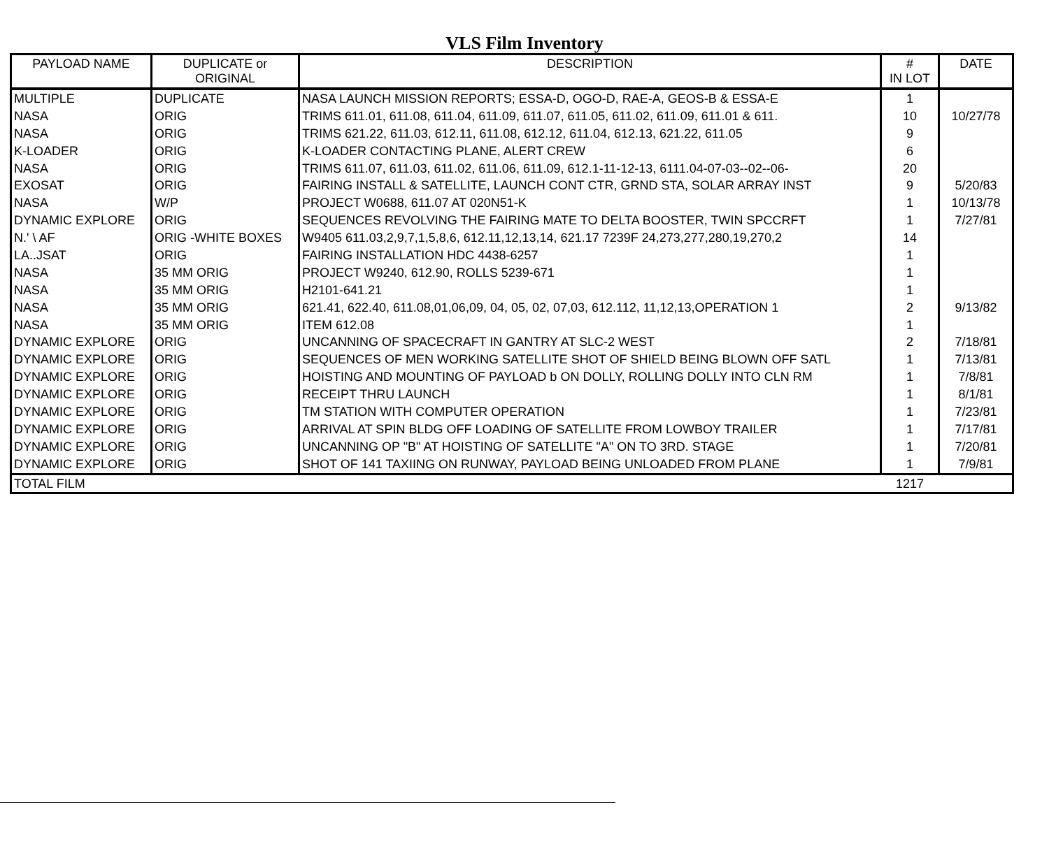VLS Film Inventory
| PAYLOAD NAME | DUPLICATE or ORIGINAL | DESCRIPTION | # IN LOT | DATE |
| --- | --- | --- | --- | --- |
| MULTIPLE | DUPLICATE | NASA LAUNCH MISSION REPORTS; ESSA-D, OGO-D, RAE-A, GEOS-B & ESSA-E | 1 | |
| NASA | ORIG | TRIMS 611.01, 611.08, 611.04, 611.09, 611.07, 611.05, 611.02, 611.09, 611.01 & 611. | 10 | 10/27/78 |
| NASA | ORIG | TRIMS 621.22, 611.03, 612.11, 611.08, 612.12, 611.04, 612.13, 621.22, 611.05 | 9 | |
| K-LOADER | ORIG | K-LOADER CONTACTING PLANE, ALERT CREW | 6 | |
| NASA | ORIG | TRIMS 611.07, 611.03, 611.02, 611.06, 611.09, 612.1-11-12-13, 6111.04-07-03--02--06- | 20 | |
| EXOSAT | ORIG | FAIRING INSTALL & SATELLITE, LAUNCH CONT CTR, GRND STA, SOLAR ARRAY INST | 9 | 5/20/83 |
| NASA | W/P | PROJECT W0688, 611.07 AT 020N51-K | 1 | 10/13/78 |
| DYNAMIC EXPLORE | ORIG | SEQUENCES REVOLVING THE FAIRING MATE TO DELTA BOOSTER, TWIN SPCCRFT | 1 | 7/27/81 |
| N.' \ AF | ORIG -WHITE BOXES | W9405 611.03,2,9,7,1,5,8,6, 612.11,12,13,14, 621.17 7239F 24,273,277,280,19,270,2 | 14 | |
| LA..JSAT | ORIG | FAIRING INSTALLATION HDC 4438-6257 | 1 | |
| NASA | 35 MM ORIG | PROJECT W9240, 612.90, ROLLS 5239-671 | 1 | |
| NASA | 35 MM ORIG | H2101-641.21 | 1 | |
| NASA | 35 MM ORIG | 621.41, 622.40, 611.08,01,06,09, 04, 05, 02, 07,03, 612.112, 11,12,13,OPERATION 1 | 2 | 9/13/82 |
| NASA | 35 MM ORIG | ITEM 612.08 | 1 | |
| DYNAMIC EXPLORE | ORIG | UNCANNING OF SPACECRAFT IN GANTRY AT SLC-2 WEST | 2 | 7/18/81 |
| DYNAMIC EXPLORE | ORIG | SEQUENCES OF MEN WORKING SATELLITE SHOT OF SHIELD BEING BLOWN OFF SATL | 1 | 7/13/81 |
| DYNAMIC EXPLORE | ORIG | HOISTING AND MOUNTING OF PAYLOAD b ON DOLLY, ROLLING DOLLY INTO CLN RM | 1 | 7/8/81 |
| DYNAMIC EXPLORE | ORIG | RECEIPT THRU LAUNCH | 1 | 8/1/81 |
| DYNAMIC EXPLORE | ORIG | TM STATION WITH COMPUTER OPERATION | 1 | 7/23/81 |
| DYNAMIC EXPLORE | ORIG | ARRIVAL AT SPIN BLDG OFF LOADING OF SATELLITE FROM LOWBOY TRAILER | 1 | 7/17/81 |
| DYNAMIC EXPLORE | ORIG | UNCANNING OP "B" AT HOISTING OF SATELLITE "A" ON TO 3RD. STAGE | 1 | 7/20/81 |
| DYNAMIC EXPLORE | ORIG | SHOT OF 141 TAXIING ON RUNWAY, PAYLOAD BEING UNLOADED FROM PLANE | 1 | 7/9/81 |
| TOTAL FILM | | | 1217 | |